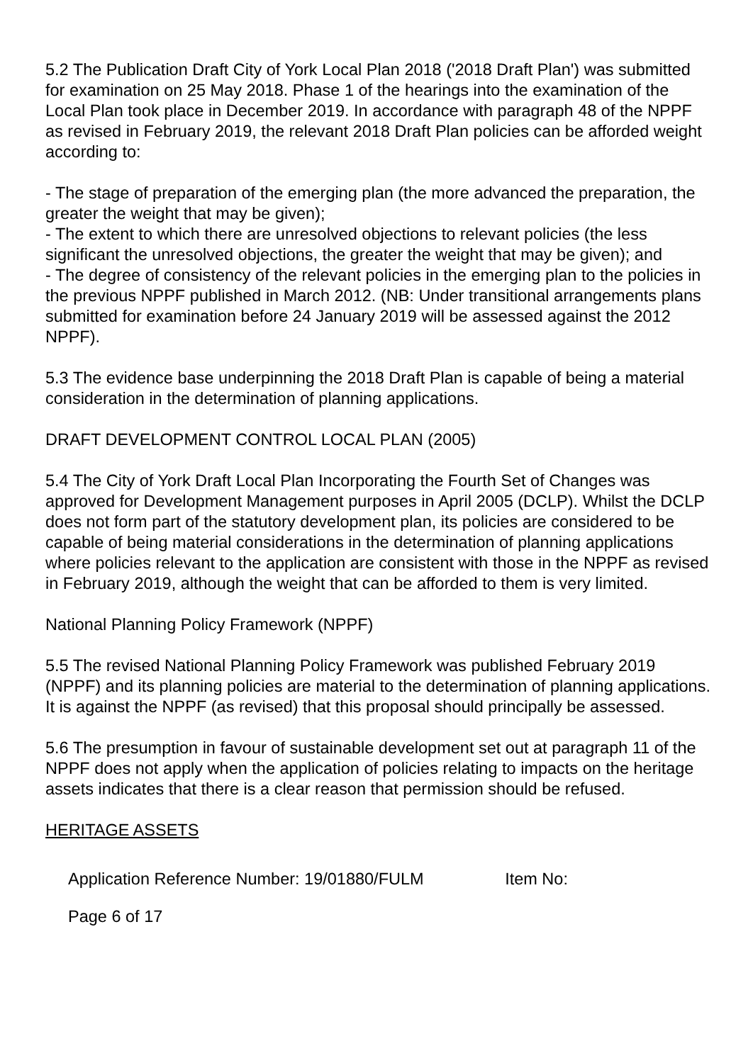5.2 The Publication Draft City of York Local Plan 2018 ('2018 Draft Plan') was submitted for examination on 25 May 2018. Phase 1 of the hearings into the examination of the Local Plan took place in December 2019. In accordance with paragraph 48 of the NPPF as revised in February 2019, the relevant 2018 Draft Plan policies can be afforded weight according to:
- The stage of preparation of the emerging plan (the more advanced the preparation, the greater the weight that may be given);
- The extent to which there are unresolved objections to relevant policies (the less significant the unresolved objections, the greater the weight that may be given); and
- The degree of consistency of the relevant policies in the emerging plan to the policies in the previous NPPF published in March 2012. (NB: Under transitional arrangements plans submitted for examination before 24 January 2019 will be assessed against the 2012 NPPF).
5.3 The evidence base underpinning the 2018 Draft Plan is capable of being a material consideration in the determination of planning applications.
DRAFT DEVELOPMENT CONTROL LOCAL PLAN (2005)
5.4 The City of York Draft Local Plan Incorporating the Fourth Set of Changes was approved for Development Management purposes in April 2005 (DCLP). Whilst the DCLP does not form part of the statutory development plan, its policies are considered to be capable of being material considerations in the determination of planning applications where policies relevant to the application are consistent with those in the NPPF as revised in February 2019, although the weight that can be afforded to them is very limited.
National Planning Policy Framework (NPPF)
5.5 The revised National Planning Policy Framework was published February 2019 (NPPF) and its planning policies are material to the determination of planning applications. It is against the NPPF (as revised) that this proposal should principally be assessed.
5.6 The presumption in favour of sustainable development set out at paragraph 11 of the NPPF does not apply when the application of policies relating to impacts on the heritage assets indicates that there is a clear reason that permission should be refused.
HERITAGE ASSETS
Application Reference Number: 19/01880/FULM Item No:
Page 6 of 17